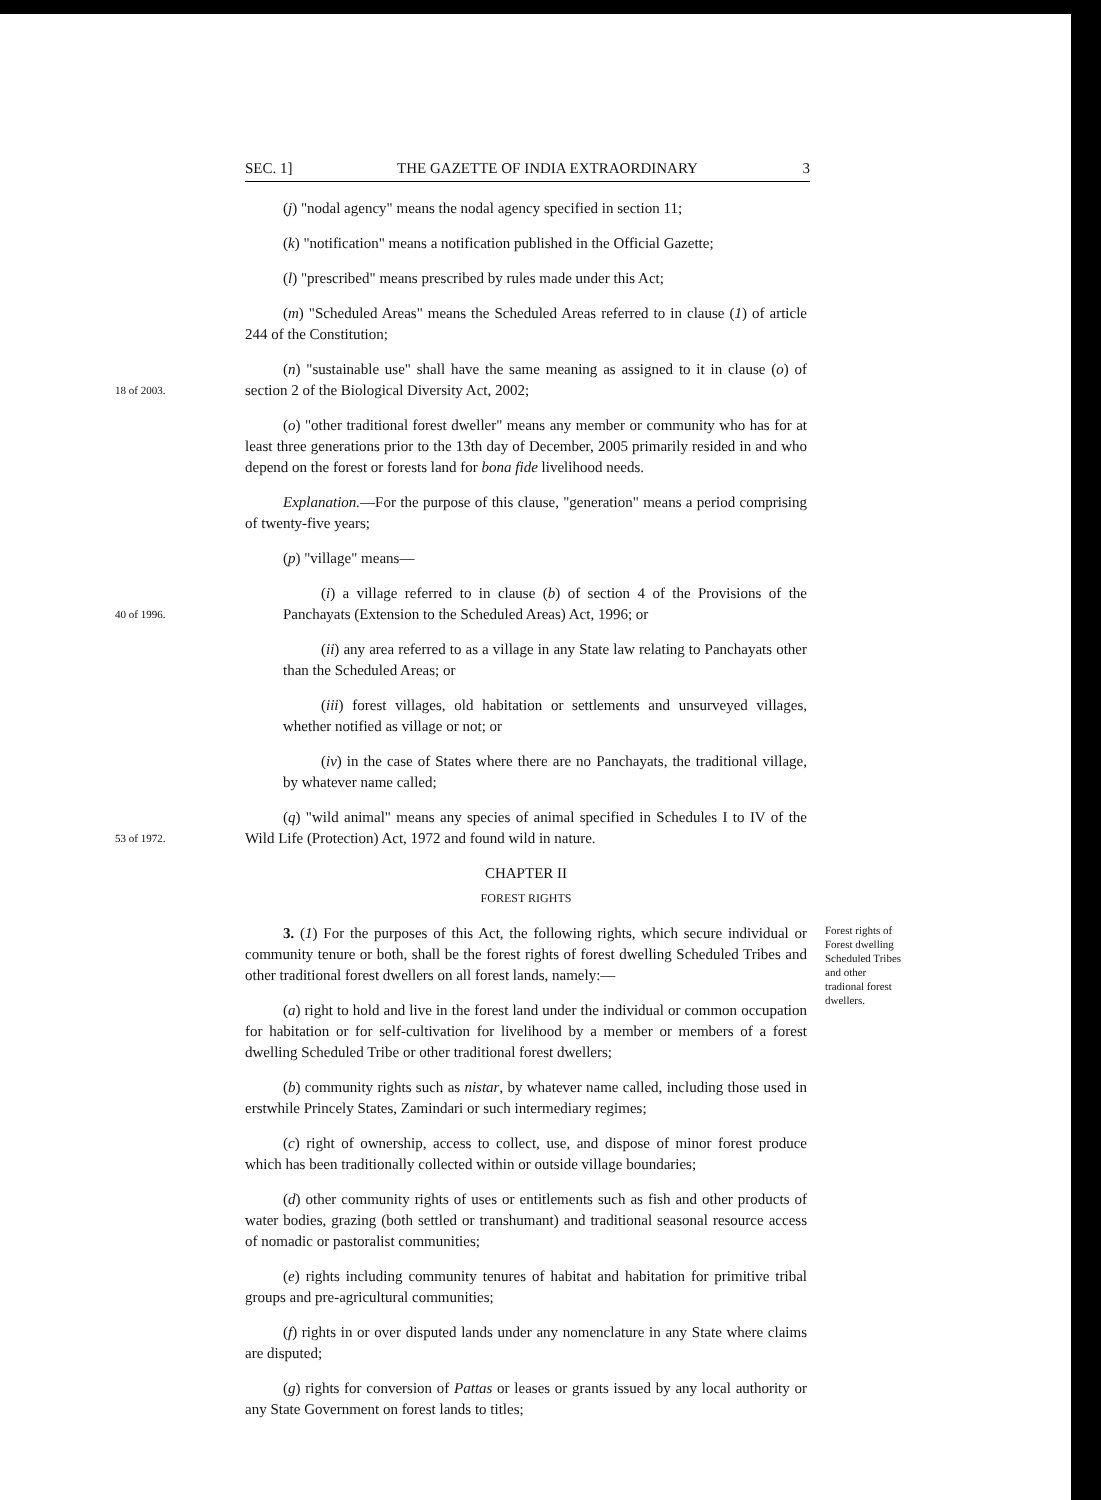SEC. 1] THE GAZETTE OF INDIA EXTRAORDINARY 3
(j) "nodal agency" means the nodal agency specified in section 11;
(k) "notification" means a notification published in the Official Gazette;
(l) "prescribed" means prescribed by rules made under this Act;
(m) "Scheduled Areas" means the Scheduled Areas referred to in clause (1) of article 244 of the Constitution;
18 of 2003.
(n) "sustainable use" shall have the same meaning as assigned to it in clause (o) of section 2 of the Biological Diversity Act, 2002;
(o) "other traditional forest dweller" means any member or community who has for at least three generations prior to the 13th day of December, 2005 primarily resided in and who depend on the forest or forests land for bona fide livelihood needs.
Explanation.—For the purpose of this clause, "generation" means a period comprising of twenty-five years;
(p) "village" means—
40 of 1996.
(i) a village referred to in clause (b) of section 4 of the Provisions of the Panchayats (Extension to the Scheduled Areas) Act, 1996; or
(ii) any area referred to as a village in any State law relating to Panchayats other than the Scheduled Areas; or
(iii) forest villages, old habitation or settlements and unsurveyed villages, whether notified as village or not; or
(iv) in the case of States where there are no Panchayats, the traditional village, by whatever name called;
53 of 1972.
(q) "wild animal" means any species of animal specified in Schedules I to IV of the Wild Life (Protection) Act, 1972 and found wild in nature.
CHAPTER II
FOREST RIGHTS
3. (1) For the purposes of this Act, the following rights, which secure individual or community tenure or both, shall be the forest rights of forest dwelling Scheduled Tribes and other traditional forest dwellers on all forest lands, namely:—
(a) right to hold and live in the forest land under the individual or common occupation for habitation or for self-cultivation for livelihood by a member or members of a forest dwelling Scheduled Tribe or other traditional forest dwellers;
(b) community rights such as nistar, by whatever name called, including those used in erstwhile Princely States, Zamindari or such intermediary regimes;
(c) right of ownership, access to collect, use, and dispose of minor forest produce which has been traditionally collected within or outside village boundaries;
(d) other community rights of uses or entitlements such as fish and other products of water bodies, grazing (both settled or transhumant) and traditional seasonal resource access of nomadic or pastoralist communities;
(e) rights including community tenures of habitat and habitation for primitive tribal groups and pre-agricultural communities;
(f) rights in or over disputed lands under any nomenclature in any State where claims are disputed;
(g) rights for conversion of Pattas or leases or grants issued by any local authority or any State Government on forest lands to titles;
Forest rights of Forest dwelling Scheduled Tribes and other tradional forest dwellers.